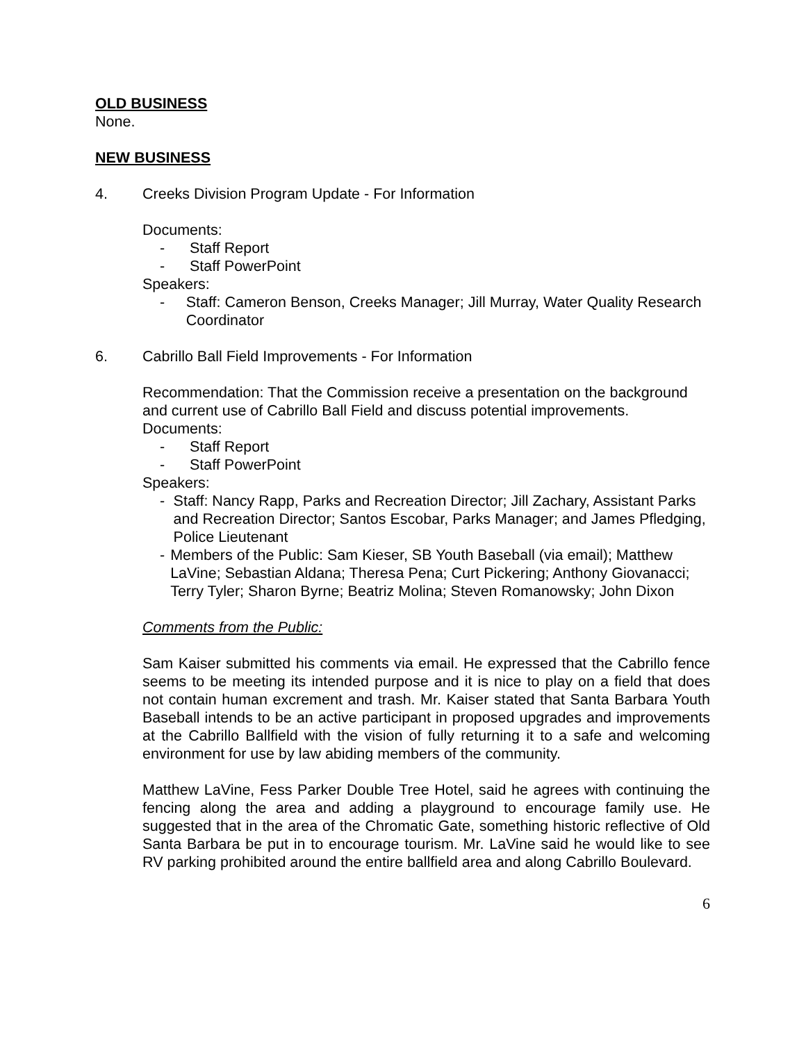OLD BUSINESS
None.
NEW BUSINESS
4. Creeks Division Program Update - For Information
Documents:
- Staff Report
- Staff PowerPoint
Speakers:
- Staff: Cameron Benson, Creeks Manager; Jill Murray, Water Quality Research Coordinator
6. Cabrillo Ball Field Improvements - For Information
Recommendation: That the Commission receive a presentation on the background and current use of Cabrillo Ball Field and discuss potential improvements.
Documents:
- Staff Report
- Staff PowerPoint
Speakers:
- Staff: Nancy Rapp, Parks and Recreation Director; Jill Zachary, Assistant Parks and Recreation Director; Santos Escobar, Parks Manager; and James Pfledging, Police Lieutenant
- Members of the Public: Sam Kieser, SB Youth Baseball (via email); Matthew LaVine; Sebastian Aldana; Theresa Pena; Curt Pickering; Anthony Giovanacci; Terry Tyler; Sharon Byrne; Beatriz Molina; Steven Romanowsky; John Dixon
Comments from the Public:
Sam Kaiser submitted his comments via email. He expressed that the Cabrillo fence seems to be meeting its intended purpose and it is nice to play on a field that does not contain human excrement and trash. Mr. Kaiser stated that Santa Barbara Youth Baseball intends to be an active participant in proposed upgrades and improvements at the Cabrillo Ballfield with the vision of fully returning it to a safe and welcoming environment for use by law abiding members of the community.
Matthew LaVine, Fess Parker Double Tree Hotel, said he agrees with continuing the fencing along the area and adding a playground to encourage family use. He suggested that in the area of the Chromatic Gate, something historic reflective of Old Santa Barbara be put in to encourage tourism. Mr. LaVine said he would like to see RV parking prohibited around the entire ballfield area and along Cabrillo Boulevard.
6